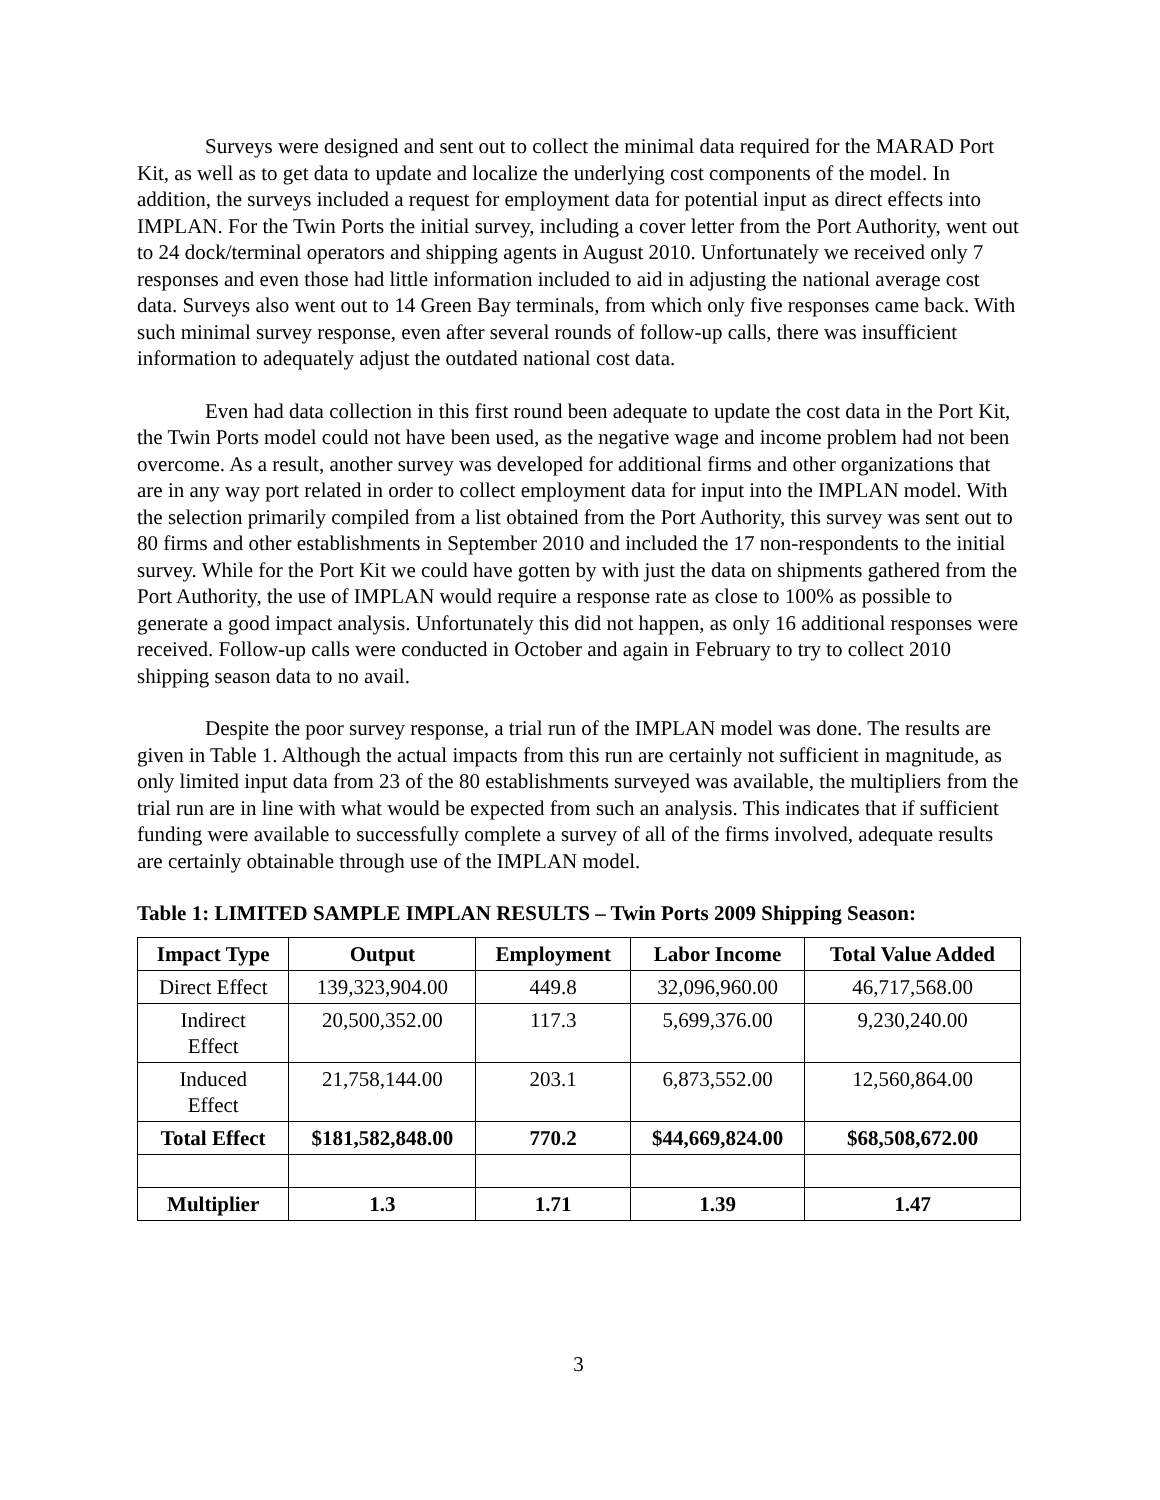Surveys were designed and sent out to collect the minimal data required for the MARAD Port Kit, as well as to get data to update and localize the underlying cost components of the model. In addition, the surveys included a request for employment data for potential input as direct effects into IMPLAN. For the Twin Ports the initial survey, including a cover letter from the Port Authority, went out to 24 dock/terminal operators and shipping agents in August 2010. Unfortunately we received only 7 responses and even those had little information included to aid in adjusting the national average cost data. Surveys also went out to 14 Green Bay terminals, from which only five responses came back. With such minimal survey response, even after several rounds of follow-up calls, there was insufficient information to adequately adjust the outdated national cost data.
Even had data collection in this first round been adequate to update the cost data in the Port Kit, the Twin Ports model could not have been used, as the negative wage and income problem had not been overcome. As a result, another survey was developed for additional firms and other organizations that are in any way port related in order to collect employment data for input into the IMPLAN model. With the selection primarily compiled from a list obtained from the Port Authority, this survey was sent out to 80 firms and other establishments in September 2010 and included the 17 non-respondents to the initial survey. While for the Port Kit we could have gotten by with just the data on shipments gathered from the Port Authority, the use of IMPLAN would require a response rate as close to 100% as possible to generate a good impact analysis. Unfortunately this did not happen, as only 16 additional responses were received. Follow-up calls were conducted in October and again in February to try to collect 2010 shipping season data to no avail.
Despite the poor survey response, a trial run of the IMPLAN model was done. The results are given in Table 1. Although the actual impacts from this run are certainly not sufficient in magnitude, as only limited input data from 23 of the 80 establishments surveyed was available, the multipliers from the trial run are in line with what would be expected from such an analysis. This indicates that if sufficient funding were available to successfully complete a survey of all of the firms involved, adequate results are certainly obtainable through use of the IMPLAN model.
Table 1: LIMITED SAMPLE IMPLAN RESULTS – Twin Ports 2009 Shipping Season:
| Impact Type | Output | Employment | Labor Income | Total Value Added |
| --- | --- | --- | --- | --- |
| Direct Effect | 139,323,904.00 | 449.8 | 32,096,960.00 | 46,717,568.00 |
| Indirect Effect | 20,500,352.00 | 117.3 | 5,699,376.00 | 9,230,240.00 |
| Induced Effect | 21,758,144.00 | 203.1 | 6,873,552.00 | 12,560,864.00 |
| Total Effect | $181,582,848.00 | 770.2 | $44,669,824.00 | $68,508,672.00 |
| Multiplier | 1.3 | 1.71 | 1.39 | 1.47 |
3